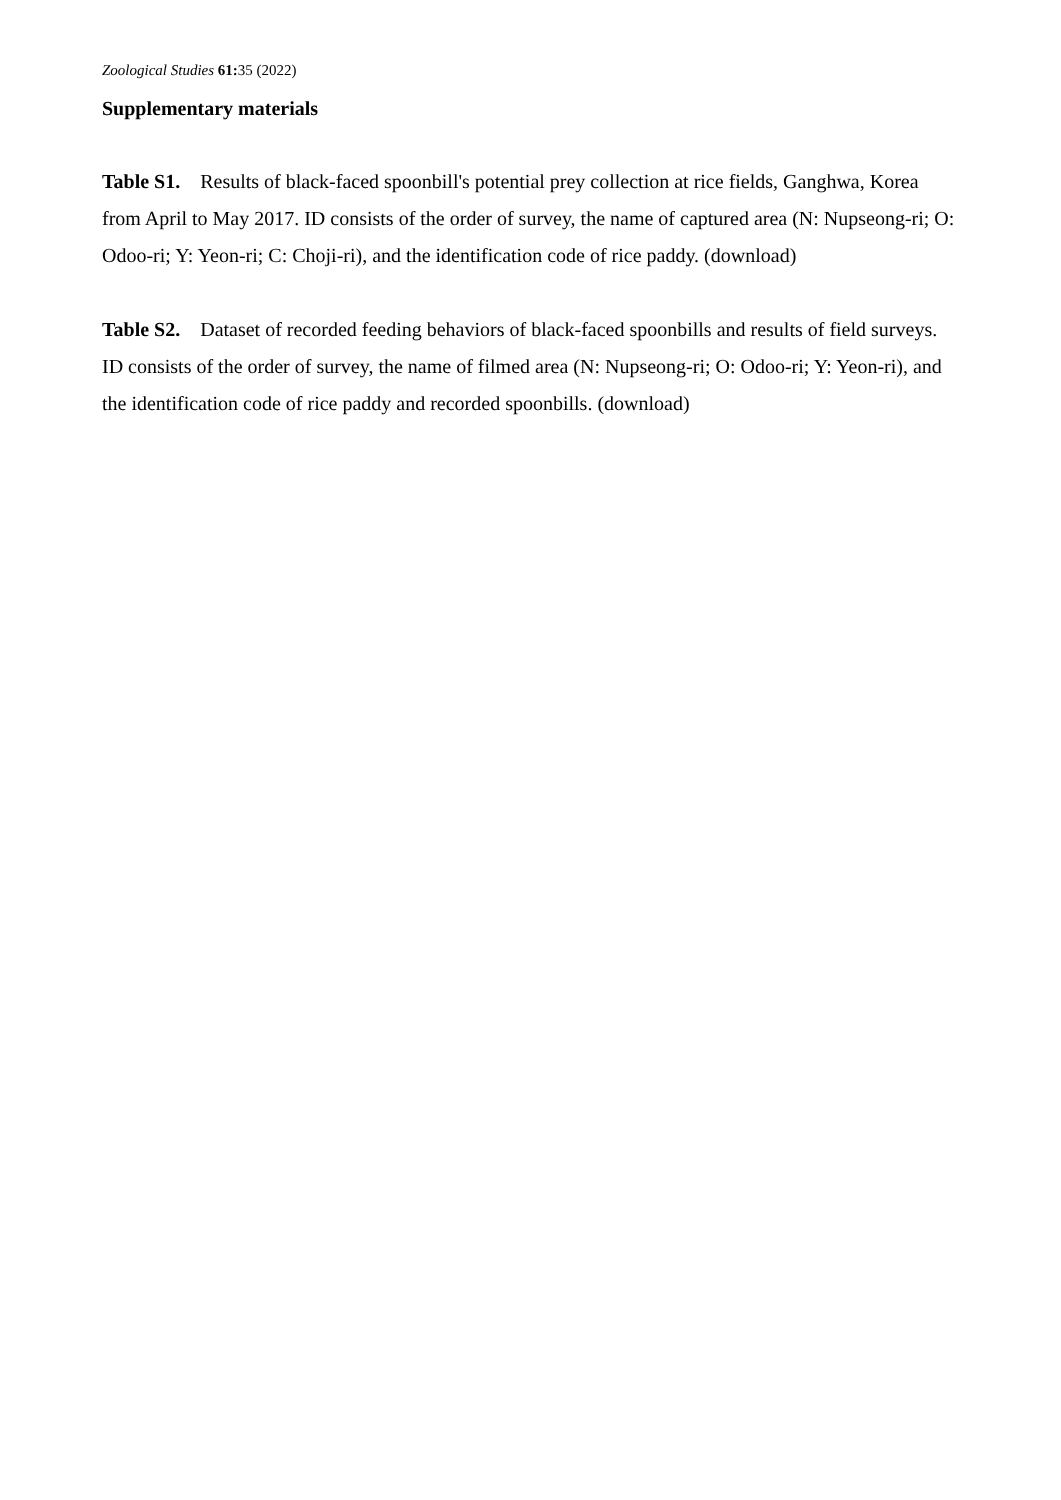Zoological Studies 61: 35 (2022)
Supplementary materials
Table S1. Results of black-faced spoonbill's potential prey collection at rice fields, Ganghwa, Korea from April to May 2017. ID consists of the order of survey, the name of captured area (N: Nupseong-ri; O: Odoo-ri; Y: Yeon-ri; C: Choji-ri), and the identification code of rice paddy. (download)
Table S2. Dataset of recorded feeding behaviors of black-faced spoonbills and results of field surveys. ID consists of the order of survey, the name of filmed area (N: Nupseong-ri; O: Odoo-ri; Y: Yeon-ri), and the identification code of rice paddy and recorded spoonbills. (download)